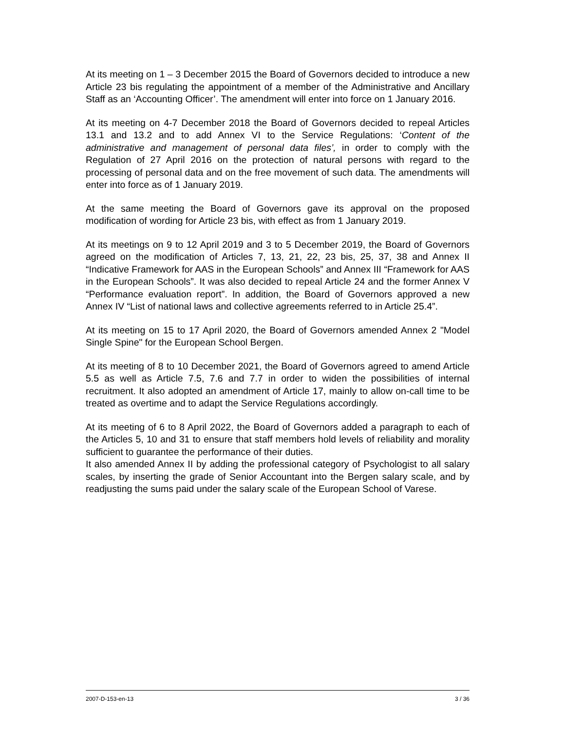At its meeting on 1 – 3 December 2015 the Board of Governors decided to introduce a new Article 23 bis regulating the appointment of a member of the Administrative and Ancillary Staff as an ‘Accounting Officer’. The amendment will enter into force on 1 January 2016.
At its meeting on 4-7 December 2018 the Board of Governors decided to repeal Articles 13.1 and 13.2 and to add Annex VI to the Service Regulations: ‘Content of the administrative and management of personal data files’, in order to comply with the Regulation of 27 April 2016 on the protection of natural persons with regard to the processing of personal data and on the free movement of such data. The amendments will enter into force as of 1 January 2019.
At the same meeting the Board of Governors gave its approval on the proposed modification of wording for Article 23 bis, with effect as from 1 January 2019.
At its meetings on 9 to 12 April 2019 and 3 to 5 December 2019, the Board of Governors agreed on the modification of Articles 7, 13, 21, 22, 23 bis, 25, 37, 38 and Annex II “Indicative Framework for AAS in the European Schools” and Annex III “Framework for AAS in the European Schools”. It was also decided to repeal Article 24 and the former Annex V “Performance evaluation report”. In addition, the Board of Governors approved a new Annex IV “List of national laws and collective agreements referred to in Article 25.4”.
At its meeting on 15 to 17 April 2020, the Board of Governors amended Annex 2 "Model Single Spine" for the European School Bergen.
At its meeting of 8 to 10 December 2021, the Board of Governors agreed to amend Article 5.5 as well as Article 7.5, 7.6 and 7.7 in order to widen the possibilities of internal recruitment. It also adopted an amendment of Article 17, mainly to allow on-call time to be treated as overtime and to adapt the Service Regulations accordingly.
At its meeting of 6 to 8 April 2022, the Board of Governors added a paragraph to each of the Articles 5, 10 and 31 to ensure that staff members hold levels of reliability and morality sufficient to guarantee the performance of their duties.
It also amended Annex II by adding the professional category of Psychologist to all salary scales, by inserting the grade of Senior Accountant into the Bergen salary scale, and by readjusting the sums paid under the salary scale of the European School of Varese.
2007-D-153-en-13 3 / 36